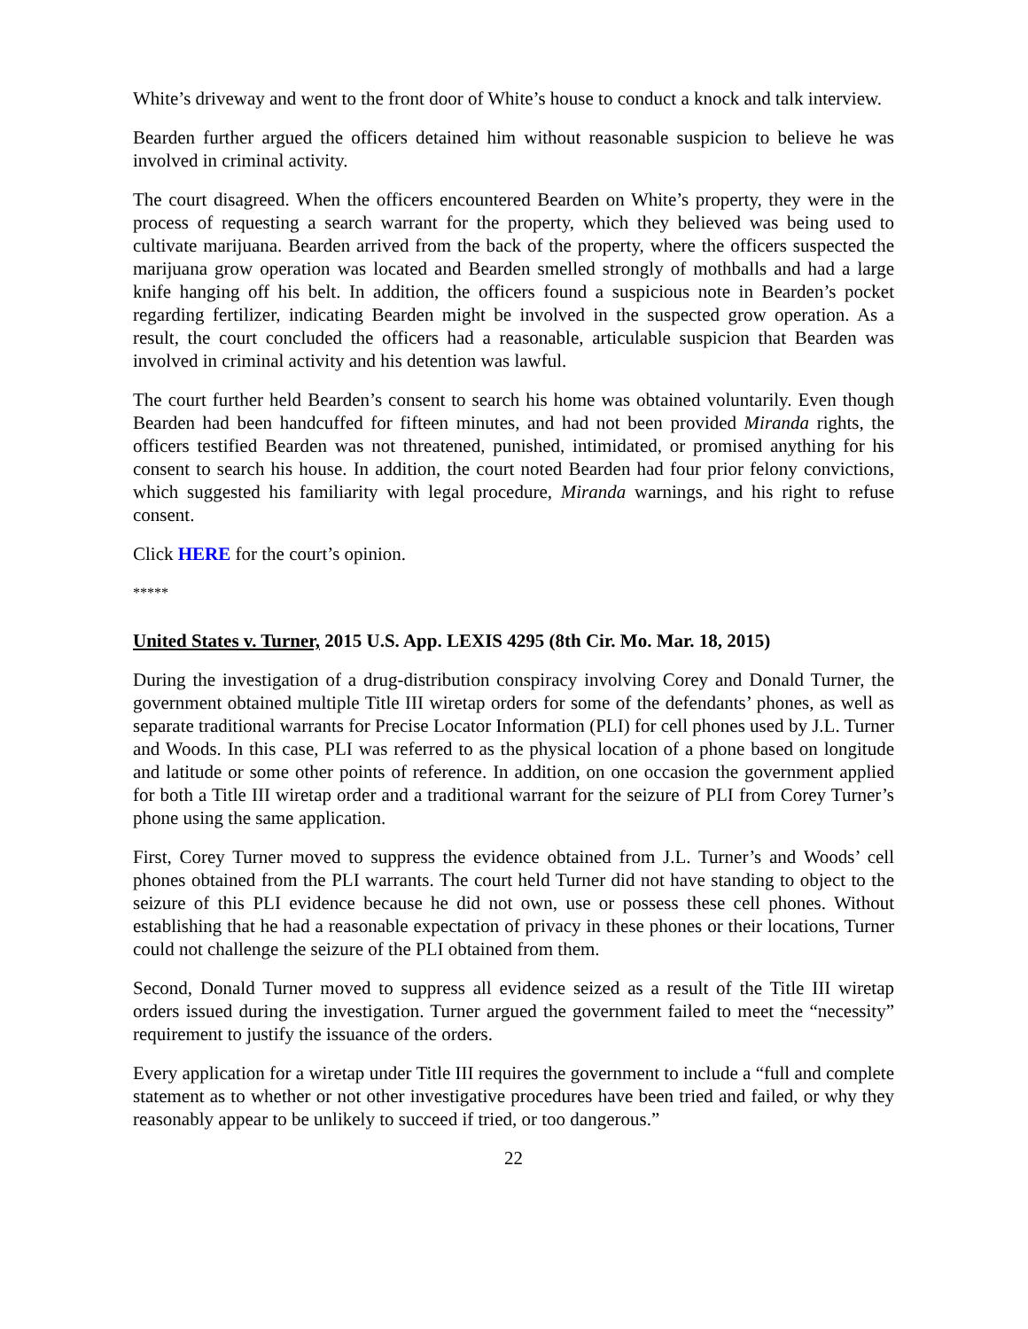White’s driveway and went to the front door of White’s house to conduct a knock and talk interview.
Bearden further argued the officers detained him without reasonable suspicion to believe he was involved in criminal activity.
The court disagreed. When the officers encountered Bearden on White’s property, they were in the process of requesting a search warrant for the property, which they believed was being used to cultivate marijuana. Bearden arrived from the back of the property, where the officers suspected the marijuana grow operation was located and Bearden smelled strongly of mothballs and had a large knife hanging off his belt. In addition, the officers found a suspicious note in Bearden’s pocket regarding fertilizer, indicating Bearden might be involved in the suspected grow operation. As a result, the court concluded the officers had a reasonable, articulable suspicion that Bearden was involved in criminal activity and his detention was lawful.
The court further held Bearden’s consent to search his home was obtained voluntarily. Even though Bearden had been handcuffed for fifteen minutes, and had not been provided Miranda rights, the officers testified Bearden was not threatened, punished, intimidated, or promised anything for his consent to search his house. In addition, the court noted Bearden had four prior felony convictions, which suggested his familiarity with legal procedure, Miranda warnings, and his right to refuse consent.
Click HERE for the court’s opinion.
*****
United States v. Turner, 2015 U.S. App. LEXIS 4295 (8th Cir. Mo. Mar. 18, 2015)
During the investigation of a drug-distribution conspiracy involving Corey and Donald Turner, the government obtained multiple Title III wiretap orders for some of the defendants’ phones, as well as separate traditional warrants for Precise Locator Information (PLI) for cell phones used by J.L. Turner and Woods. In this case, PLI was referred to as the physical location of a phone based on longitude and latitude or some other points of reference. In addition, on one occasion the government applied for both a Title III wiretap order and a traditional warrant for the seizure of PLI from Corey Turner’s phone using the same application.
First, Corey Turner moved to suppress the evidence obtained from J.L. Turner’s and Woods’ cell phones obtained from the PLI warrants. The court held Turner did not have standing to object to the seizure of this PLI evidence because he did not own, use or possess these cell phones. Without establishing that he had a reasonable expectation of privacy in these phones or their locations, Turner could not challenge the seizure of the PLI obtained from them.
Second, Donald Turner moved to suppress all evidence seized as a result of the Title III wiretap orders issued during the investigation. Turner argued the government failed to meet the “necessity” requirement to justify the issuance of the orders.
Every application for a wiretap under Title III requires the government to include a “full and complete statement as to whether or not other investigative procedures have been tried and failed, or why they reasonably appear to be unlikely to succeed if tried, or too dangerous.”
22